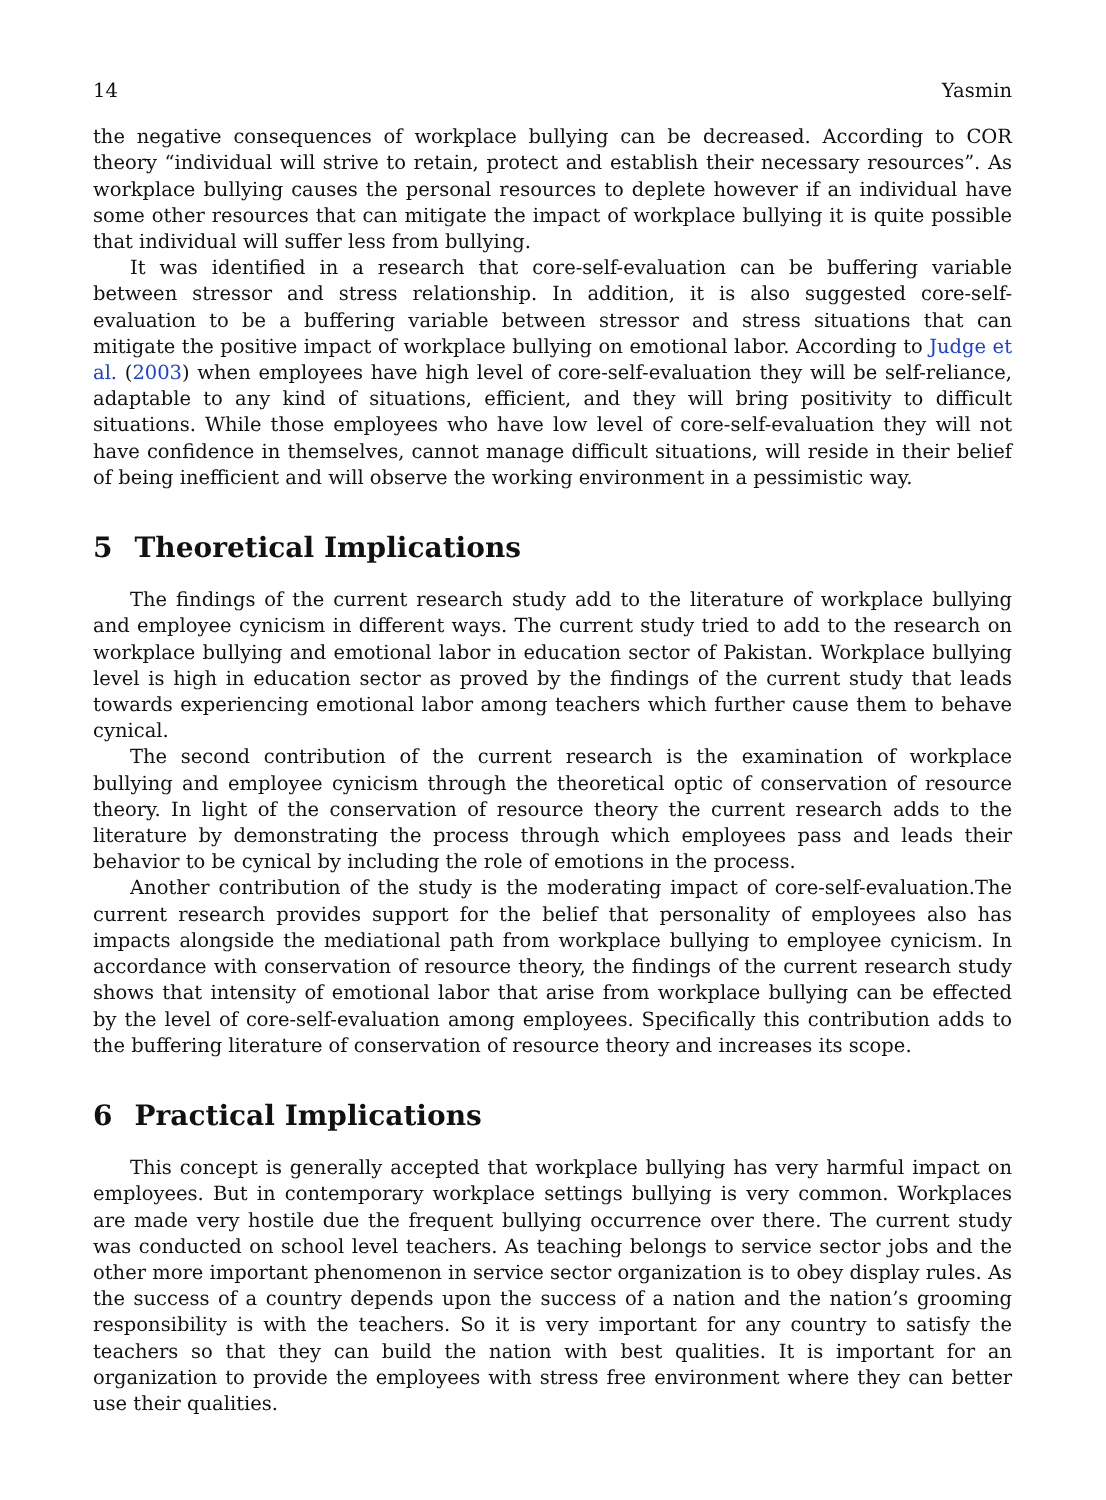14 Yasmin
the negative consequences of workplace bullying can be decreased. According to COR theory “individual will strive to retain, protect and establish their necessary resources”. As workplace bullying causes the personal resources to deplete however if an individual have some other resources that can mitigate the impact of workplace bullying it is quite possible that individual will suffer less from bullying.
It was identified in a research that core-self-evaluation can be buffering variable between stressor and stress relationship. In addition, it is also suggested core-self-evaluation to be a buffering variable between stressor and stress situations that can mitigate the positive impact of workplace bullying on emotional labor. According to Judge et al. (2003) when employees have high level of core-self-evaluation they will be self-reliance, adaptable to any kind of situations, efficient, and they will bring positivity to difficult situations. While those employees who have low level of core-self-evaluation they will not have confidence in themselves, cannot manage difficult situations, will reside in their belief of being inefficient and will observe the working environment in a pessimistic way.
5 Theoretical Implications
The findings of the current research study add to the literature of workplace bullying and employee cynicism in different ways. The current study tried to add to the research on workplace bullying and emotional labor in education sector of Pakistan. Workplace bullying level is high in education sector as proved by the findings of the current study that leads towards experiencing emotional labor among teachers which further cause them to behave cynical.
The second contribution of the current research is the examination of workplace bullying and employee cynicism through the theoretical optic of conservation of resource theory. In light of the conservation of resource theory the current research adds to the literature by demonstrating the process through which employees pass and leads their behavior to be cynical by including the role of emotions in the process.
Another contribution of the study is the moderating impact of core-self-evaluation.The current research provides support for the belief that personality of employees also has impacts alongside the mediational path from workplace bullying to employee cynicism. In accordance with conservation of resource theory, the findings of the current research study shows that intensity of emotional labor that arise from workplace bullying can be effected by the level of core-self-evaluation among employees. Specifically this contribution adds to the buffering literature of conservation of resource theory and increases its scope.
6 Practical Implications
This concept is generally accepted that workplace bullying has very harmful impact on employees. But in contemporary workplace settings bullying is very common. Workplaces are made very hostile due the frequent bullying occurrence over there. The current study was conducted on school level teachers. As teaching belongs to service sector jobs and the other more important phenomenon in service sector organization is to obey display rules. As the success of a country depends upon the success of a nation and the nation’s grooming responsibility is with the teachers. So it is very important for any country to satisfy the teachers so that they can build the nation with best qualities. It is important for an organization to provide the employees with stress free environment where they can better use their qualities.